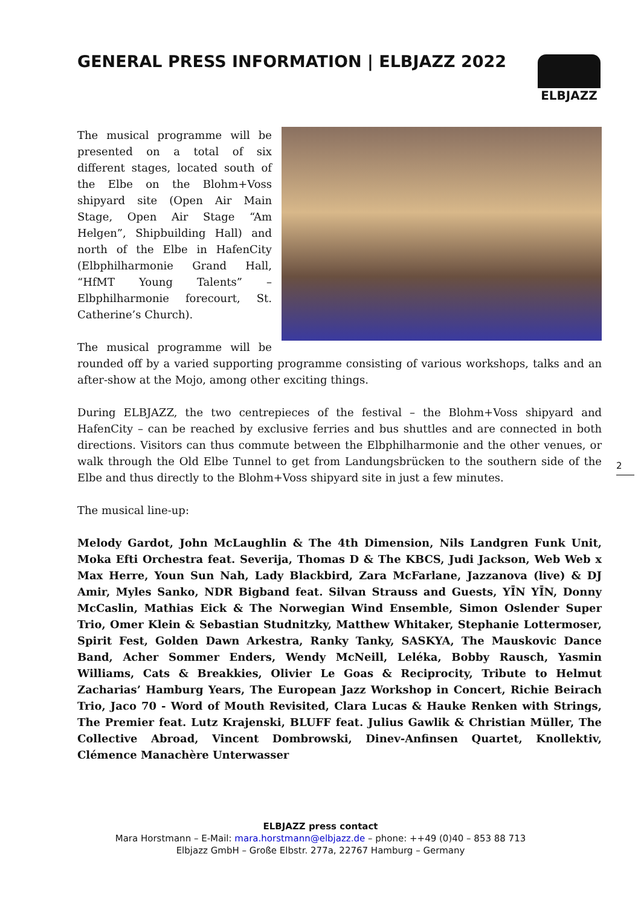GENERAL PRESS INFORMATION | ELBJAZZ 2022
ELBJAZZ
The musical programme will be presented on a total of six different stages, located south of the Elbe on the Blohm+Voss shipyard site (Open Air Main Stage, Open Air Stage “Am Helgen”, Shipbuilding Hall) and north of the Elbe in HafenCity (Elbphilharmonie Grand Hall, “HfMT Young Talents” – Elbphilharmonie forecourt, St. Catherine’s Church).
The musical programme will be rounded off by a varied supporting programme consisting of various workshops, talks and an after-show at the Mojo, among other exciting things.
During ELBJAZZ, the two centrepieces of the festival – the Blohm+Voss shipyard and HafenCity – can be reached by exclusive ferries and bus shuttles and are connected in both directions. Visitors can thus commute between the Elbphilharmonie and the other venues, or walk through the Old Elbe Tunnel to get from Landungsbrücken to the southern side of the Elbe and thus directly to the Blohm+Voss shipyard site in just a few minutes.
The musical line-up:
Melody Gardot, John McLaughlin & The 4th Dimension, Nils Landgren Funk Unit, Moka Efti Orchestra feat. Severija, Thomas D & The KBCS, Judi Jackson, Web Web x Max Herre, Youn Sun Nah, Lady Blackbird, Zara McFarlane, Jazzanova (live) & DJ Amir, Myles Sanko, NDR Bigband feat. Silvan Strauss and Guests, YĪN YĪN, Donny McCaslin, Mathias Eick & The Norwegian Wind Ensemble, Simon Oslender Super Trio, Omer Klein & Sebastian Studnitzky, Matthew Whitaker, Stephanie Lottermoser, Spirit Fest, Golden Dawn Arkestra, Ranky Tanky, SASKYA, The Mauskovic Dance Band, Acher Sommer Enders, Wendy McNeill, Leléka, Bobby Rausch, Yasmin Williams, Cats & Breakkies, Olivier Le Goas & Reciprocity, Tribute to Helmut Zacharias’ Hamburg Years, The European Jazz Workshop in Concert, Richie Beirach Trio, Jaco 70 - Word of Mouth Revisited, Clara Lucas & Hauke Renken with Strings, The Premier feat. Lutz Krajenski, BLUFF feat. Julius Gawlik & Christian Müller, The Collective Abroad, Vincent Dombrowski, Dinev-Anfinsen Quartet, Knollektiv, Clémence Manachère Unterwasser
2
ELBJAZZ press contact
Mara Horstmann – E-Mail: mara.horstmann@elbjazz.de – phone: ++49 (0)40 – 853 88 713
Elbjazz GmbH – Große Elbstr. 277a, 22767 Hamburg – Germany